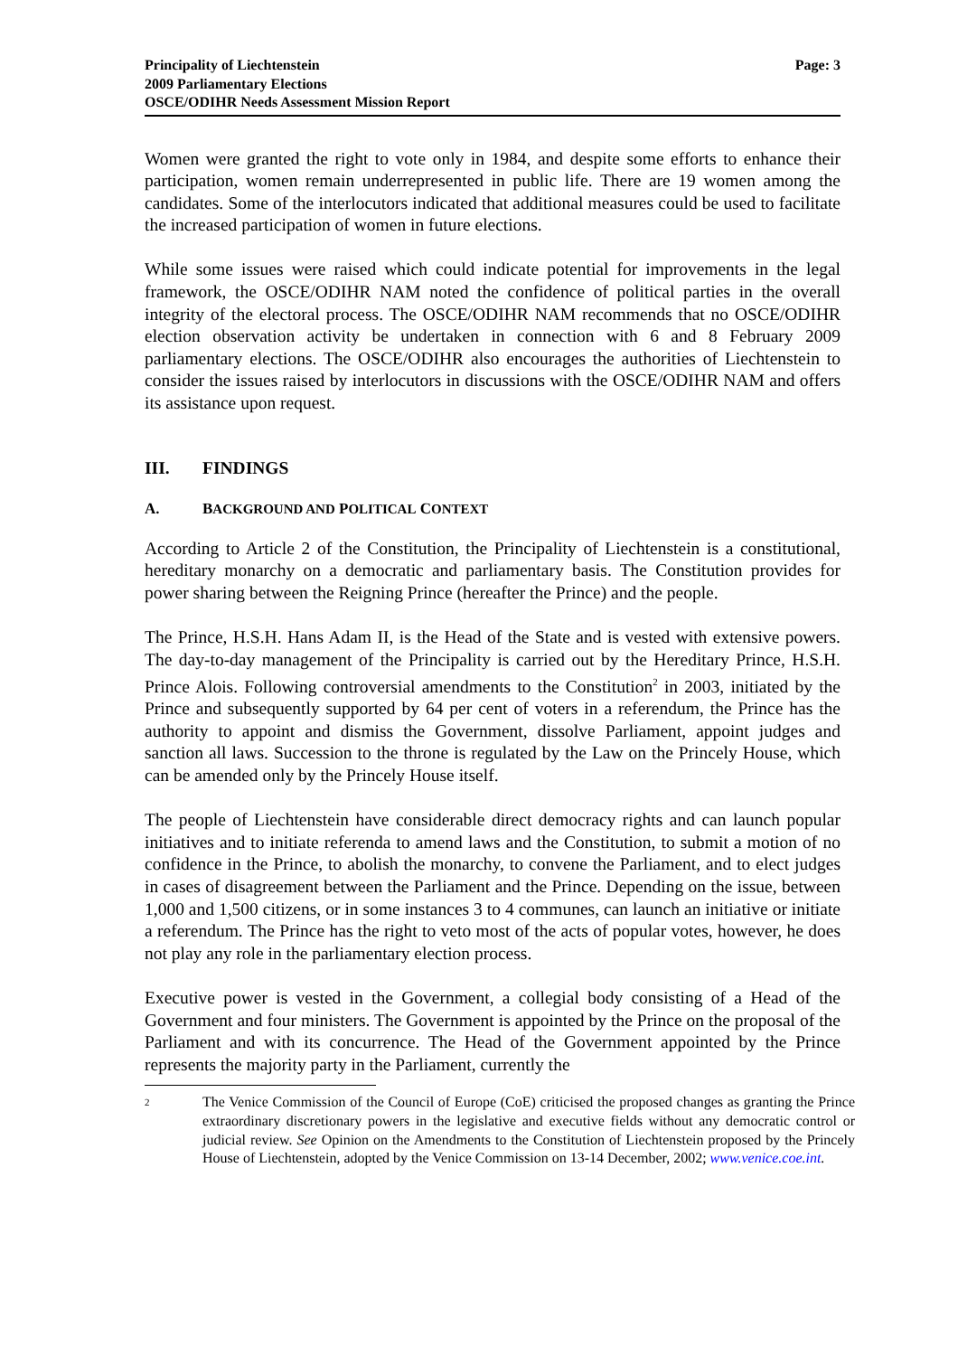Principality of Liechtenstein
2009 Parliamentary Elections
OSCE/ODIHR Needs Assessment Mission Report
Page: 3
Women were granted the right to vote only in 1984, and despite some efforts to enhance their participation, women remain underrepresented in public life. There are 19 women among the candidates. Some of the interlocutors indicated that additional measures could be used to facilitate the increased participation of women in future elections.
While some issues were raised which could indicate potential for improvements in the legal framework, the OSCE/ODIHR NAM noted the confidence of political parties in the overall integrity of the electoral process. The OSCE/ODIHR NAM recommends that no OSCE/ODIHR election observation activity be undertaken in connection with 6 and 8 February 2009 parliamentary elections. The OSCE/ODIHR also encourages the authorities of Liechtenstein to consider the issues raised by interlocutors in discussions with the OSCE/ODIHR NAM and offers its assistance upon request.
III. FINDINGS
A. BACKGROUND AND POLITICAL CONTEXT
According to Article 2 of the Constitution, the Principality of Liechtenstein is a constitutional, hereditary monarchy on a democratic and parliamentary basis. The Constitution provides for power sharing between the Reigning Prince (hereafter the Prince) and the people.
The Prince, H.S.H. Hans Adam II, is the Head of the State and is vested with extensive powers. The day-to-day management of the Principality is carried out by the Hereditary Prince, H.S.H. Prince Alois. Following controversial amendments to the Constitution<sup>2</sup> in 2003, initiated by the Prince and subsequently supported by 64 per cent of voters in a referendum, the Prince has the authority to appoint and dismiss the Government, dissolve Parliament, appoint judges and sanction all laws. Succession to the throne is regulated by the Law on the Princely House, which can be amended only by the Princely House itself.
The people of Liechtenstein have considerable direct democracy rights and can launch popular initiatives and to initiate referenda to amend laws and the Constitution, to submit a motion of no confidence in the Prince, to abolish the monarchy, to convene the Parliament, and to elect judges in cases of disagreement between the Parliament and the Prince. Depending on the issue, between 1,000 and 1,500 citizens, or in some instances 3 to 4 communes, can launch an initiative or initiate a referendum. The Prince has the right to veto most of the acts of popular votes, however, he does not play any role in the parliamentary election process.
Executive power is vested in the Government, a collegial body consisting of a Head of the Government and four ministers. The Government is appointed by the Prince on the proposal of the Parliament and with its concurrence. The Head of the Government appointed by the Prince represents the majority party in the Parliament, currently the
2
The Venice Commission of the Council of Europe (CoE) criticised the proposed changes as granting the Prince extraordinary discretionary powers in the legislative and executive fields without any democratic control or judicial review. See Opinion on the Amendments to the Constitution of Liechtenstein proposed by the Princely House of Liechtenstein, adopted by the Venice Commission on 13-14 December, 2002; www.venice.coe.int.